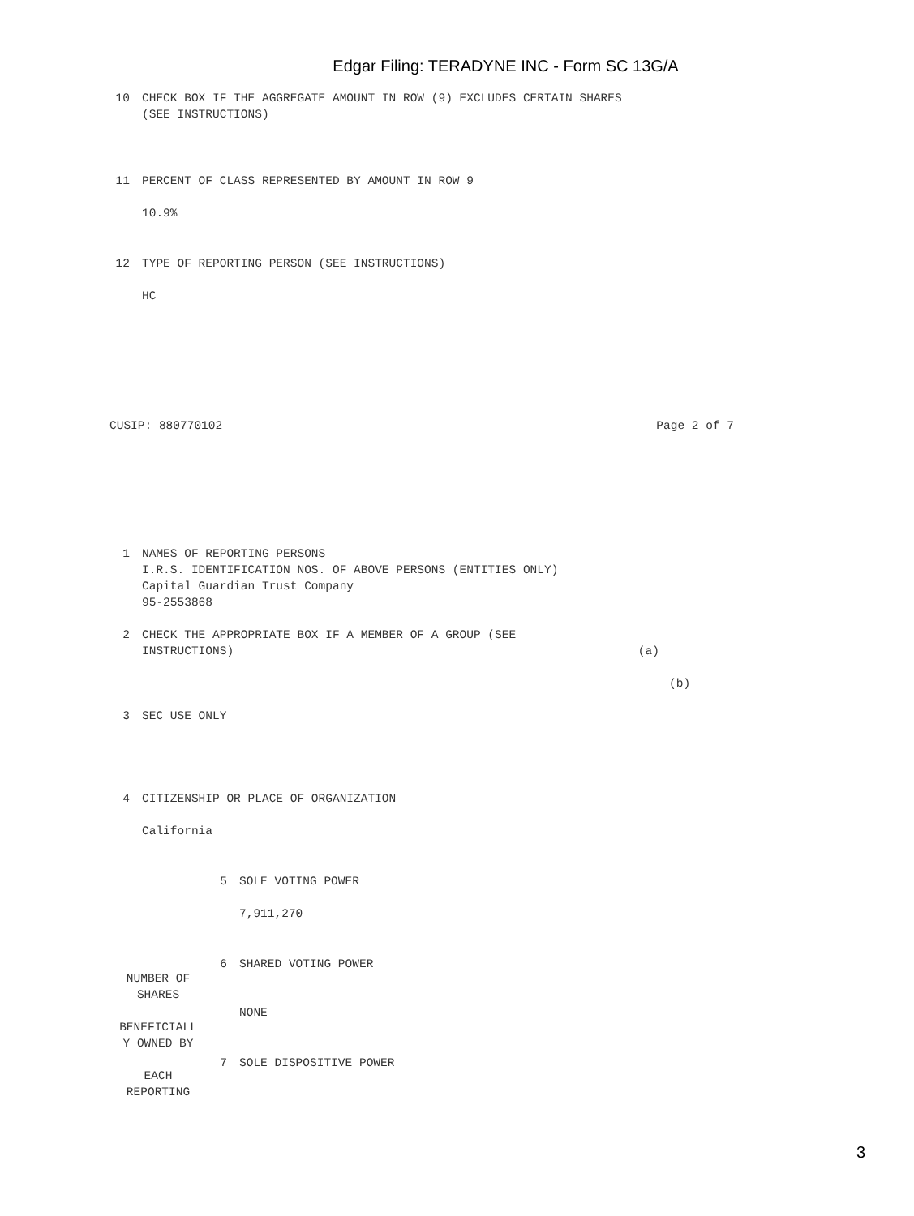Edgar Filing: TERADYNE INC - Form SC 13G/A
| 10 | CHECK BOX IF THE AGGREGATE AMOUNT IN ROW (9) EXCLUDES CERTAIN SHARES (SEE INSTRUCTIONS) |
| 11 | PERCENT OF CLASS REPRESENTED BY AMOUNT IN ROW 9 10.9% |
| 12 | TYPE OF REPORTING PERSON (SEE INSTRUCTIONS) HC |
CUSIP: 880770102 Page 2 of 7
| 1 | NAMES OF REPORTING PERSONS I.R.S. IDENTIFICATION NOS. OF ABOVE PERSONS (ENTITIES ONLY) Capital Guardian Trust Company 95-2553868 |
| 2 | CHECK THE APPROPRIATE BOX IF A MEMBER OF A GROUP (SEE INSTRUCTIONS) (a) (b) |
| 3 | SEC USE ONLY |
| 4 | CITIZENSHIP OR PLACE OF ORGANIZATION California |
| NUMBER OF SHARES BENEFICIALL Y OWNED BY EACH REPORTING | / 5 / SOLE VOTING POWER 7,911,270 / / 6 / SHARED VOTING POWER NONE / / 7 / SOLE DISPOSITIVE POWER / |
3